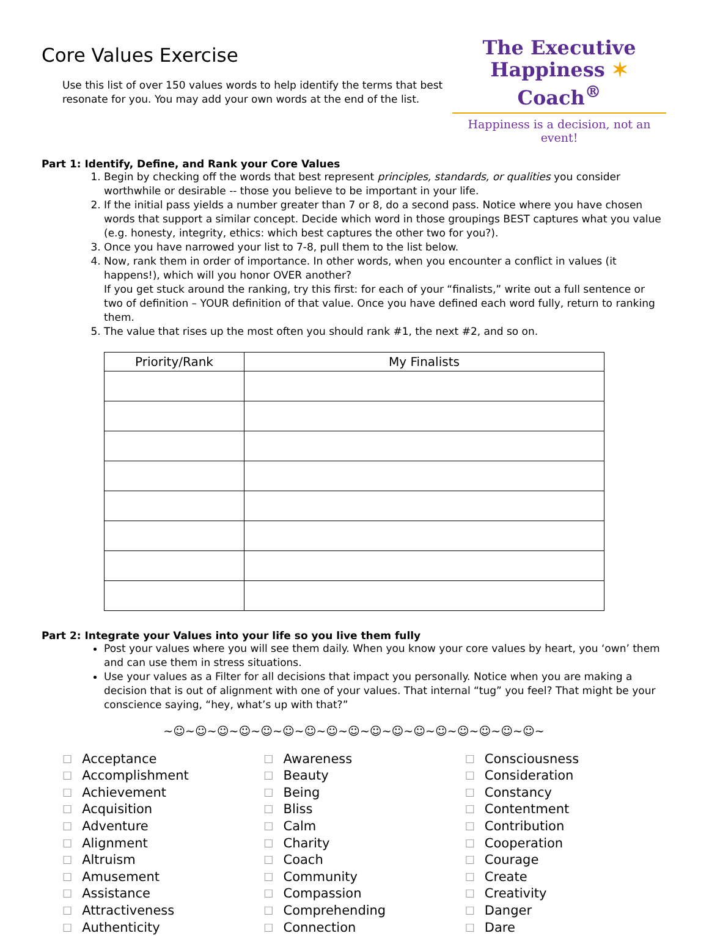Core Values Exercise
Use this list of over 150 values words to help identify the terms that best
resonate for you. You may add your own words at the end of the list.
The Executive
Happiness ✶ Coach<sup>®</sup>
Happiness is a decision, not an event!
Part 1: Identify, Define, and Rank your Core Values
1. Begin by checking off the words that best represent principles, standards, or qualities you consider worthwhile or desirable -- those you believe to be important in your life.
2. If the initial pass yields a number greater than 7 or 8, do a second pass. Notice where you have chosen words that support a similar concept. Decide which word in those groupings BEST captures what you value (e.g. honesty, integrity, ethics: which best captures the other two for you?).
3. Once you have narrowed your list to 7-8, pull them to the list below.
4. Now, rank them in order of importance. In other words, when you encounter a conflict in values (it happens!), which will you honor OVER another?
If you get stuck around the ranking, try this first: for each of your “finalists,” write out a full sentence or two of definition – YOUR definition of that value. Once you have defined each word fully, return to ranking them.
5. The value that rises up the most often you should rank #1, the next #2, and so on.
| Priority/Rank | My Finalists |
| --- | --- |
Part 2: Integrate your Values into your life so you live them fully
Post your values where you will see them daily. When you know your core values by heart, you ‘own’ them and can use them in stress situations.
Use your values as a Filter for all decisions that impact you personally. Notice when you are making a decision that is out of alignment with one of your values. That internal “tug” you feel? That might be your conscience saying, “hey, what’s up with that?”
~☺~☺~☺~☺~☺~☺~☺~☺~☺~☺~☺~☺~☺~☺~☺~☺~☺~
☐ Acceptance
☐ Accomplishment
☐ Achievement
☐ Acquisition
☐ Adventure
☐ Alignment
☐ Altruism
☐ Amusement
☐ Assistance
☐ Attractiveness
☐ Authenticity
☐ Awareness
☐ Beauty
☐ Being
☐ Bliss
☐ Calm
☐ Charity
☐ Coach
☐ Community
☐ Compassion
☐ Comprehending
☐ Connection
☐ Consciousness
☐ Consideration
☐ Constancy
☐ Contentment
☐ Contribution
☐ Cooperation
☐ Courage
☐ Create
☐ Creativity
☐ Danger
☐ Dare